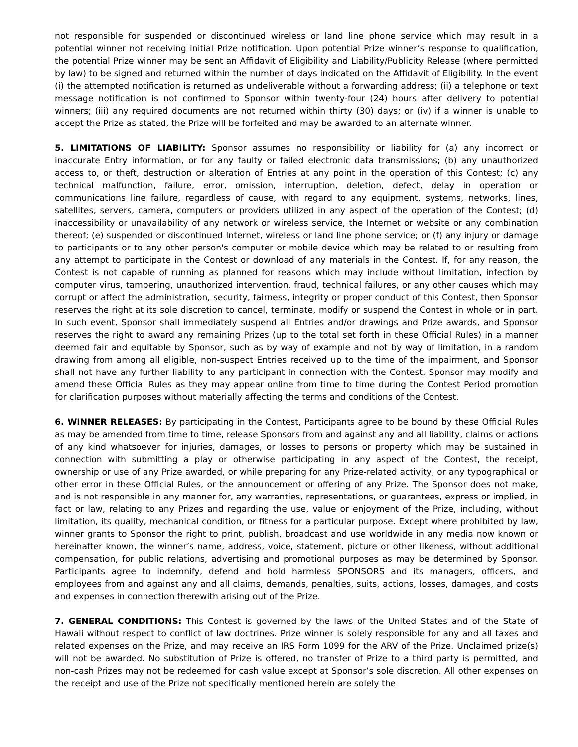not responsible for suspended or discontinued wireless or land line phone service which may result in a potential winner not receiving initial Prize notification. Upon potential Prize winner’s response to qualification, the potential Prize winner may be sent an Affidavit of Eligibility and Liability/Publicity Release (where permitted by law) to be signed and returned within the number of days indicated on the Affidavit of Eligibility. In the event (i) the attempted notification is returned as undeliverable without a forwarding address; (ii) a telephone or text message notification is not confirmed to Sponsor within twenty-four (24) hours after delivery to potential winners; (iii) any required documents are not returned within thirty (30) days; or (iv) if a winner is unable to accept the Prize as stated, the Prize will be forfeited and may be awarded to an alternate winner.
5. LIMITATIONS OF LIABILITY: Sponsor assumes no responsibility or liability for (a) any incorrect or inaccurate Entry information, or for any faulty or failed electronic data transmissions; (b) any unauthorized access to, or theft, destruction or alteration of Entries at any point in the operation of this Contest; (c) any technical malfunction, failure, error, omission, interruption, deletion, defect, delay in operation or communications line failure, regardless of cause, with regard to any equipment, systems, networks, lines, satellites, servers, camera, computers or providers utilized in any aspect of the operation of the Contest; (d) inaccessibility or unavailability of any network or wireless service, the Internet or website or any combination thereof; (e) suspended or discontinued Internet, wireless or land line phone service; or (f) any injury or damage to participants or to any other person's computer or mobile device which may be related to or resulting from any attempt to participate in the Contest or download of any materials in the Contest. If, for any reason, the Contest is not capable of running as planned for reasons which may include without limitation, infection by computer virus, tampering, unauthorized intervention, fraud, technical failures, or any other causes which may corrupt or affect the administration, security, fairness, integrity or proper conduct of this Contest, then Sponsor reserves the right at its sole discretion to cancel, terminate, modify or suspend the Contest in whole or in part. In such event, Sponsor shall immediately suspend all Entries and/or drawings and Prize awards, and Sponsor reserves the right to award any remaining Prizes (up to the total set forth in these Official Rules) in a manner deemed fair and equitable by Sponsor, such as by way of example and not by way of limitation, in a random drawing from among all eligible, non-suspect Entries received up to the time of the impairment, and Sponsor shall not have any further liability to any participant in connection with the Contest. Sponsor may modify and amend these Official Rules as they may appear online from time to time during the Contest Period promotion for clarification purposes without materially affecting the terms and conditions of the Contest.
6. WINNER RELEASES: By participating in the Contest, Participants agree to be bound by these Official Rules as may be amended from time to time, release Sponsors from and against any and all liability, claims or actions of any kind whatsoever for injuries, damages, or losses to persons or property which may be sustained in connection with submitting a play or otherwise participating in any aspect of the Contest, the receipt, ownership or use of any Prize awarded, or while preparing for any Prize-related activity, or any typographical or other error in these Official Rules, or the announcement or offering of any Prize. The Sponsor does not make, and is not responsible in any manner for, any warranties, representations, or guarantees, express or implied, in fact or law, relating to any Prizes and regarding the use, value or enjoyment of the Prize, including, without limitation, its quality, mechanical condition, or fitness for a particular purpose. Except where prohibited by law, winner grants to Sponsor the right to print, publish, broadcast and use worldwide in any media now known or hereinafter known, the winner’s name, address, voice, statement, picture or other likeness, without additional compensation, for public relations, advertising and promotional purposes as may be determined by Sponsor. Participants agree to indemnify, defend and hold harmless SPONSORS and its managers, officers, and employees from and against any and all claims, demands, penalties, suits, actions, losses, damages, and costs and expenses in connection therewith arising out of the Prize.
7. GENERAL CONDITIONS: This Contest is governed by the laws of the United States and of the State of Hawaii without respect to conflict of law doctrines. Prize winner is solely responsible for any and all taxes and related expenses on the Prize, and may receive an IRS Form 1099 for the ARV of the Prize. Unclaimed prize(s) will not be awarded. No substitution of Prize is offered, no transfer of Prize to a third party is permitted, and non-cash Prizes may not be redeemed for cash value except at Sponsor’s sole discretion. All other expenses on the receipt and use of the Prize not specifically mentioned herein are solely the